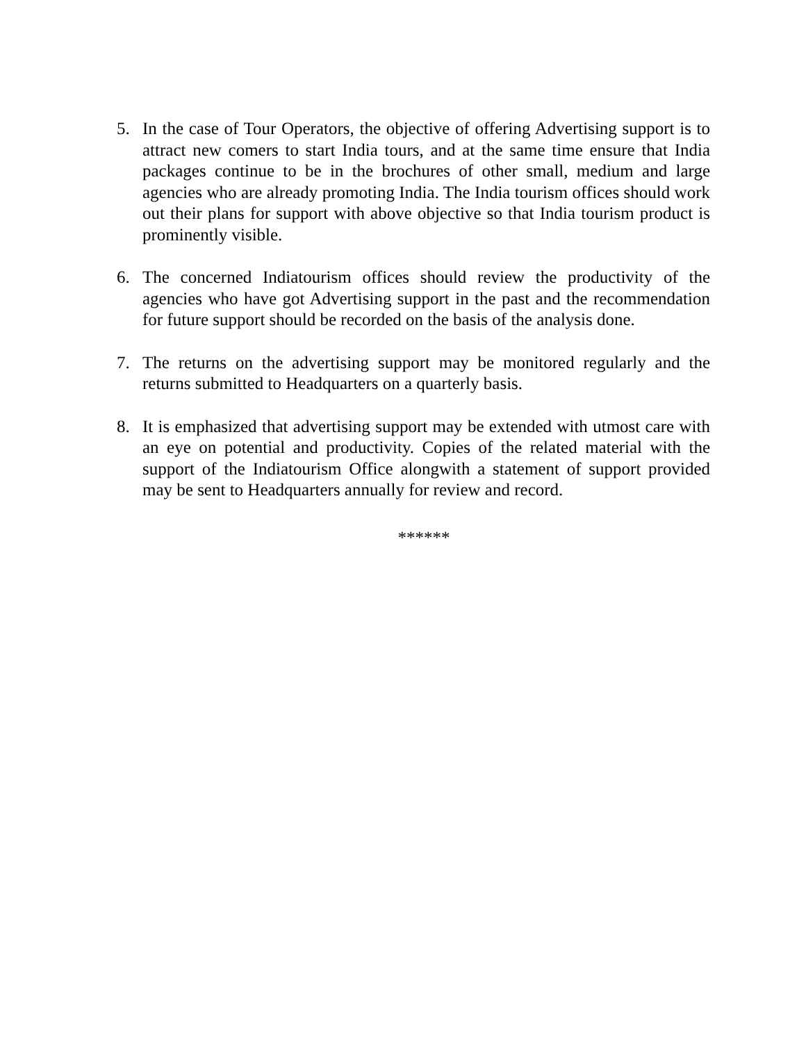5. In the case of Tour Operators, the objective of offering Advertising support is to attract new comers to start India tours, and at the same time ensure that India packages continue to be in the brochures of other small, medium and large agencies who are already promoting India. The India tourism offices should work out their plans for support with above objective so that India tourism product is prominently visible.
6. The concerned Indiatourism offices should review the productivity of the agencies who have got Advertising support in the past and the recommendation for future support should be recorded on the basis of the analysis done.
7. The returns on the advertising support may be monitored regularly and the returns submitted to Headquarters on a quarterly basis.
8. It is emphasized that advertising support may be extended with utmost care with an eye on potential and productivity. Copies of the related material with the support of the Indiatourism Office alongwith a statement of support provided may be sent to Headquarters annually for review and record.
******